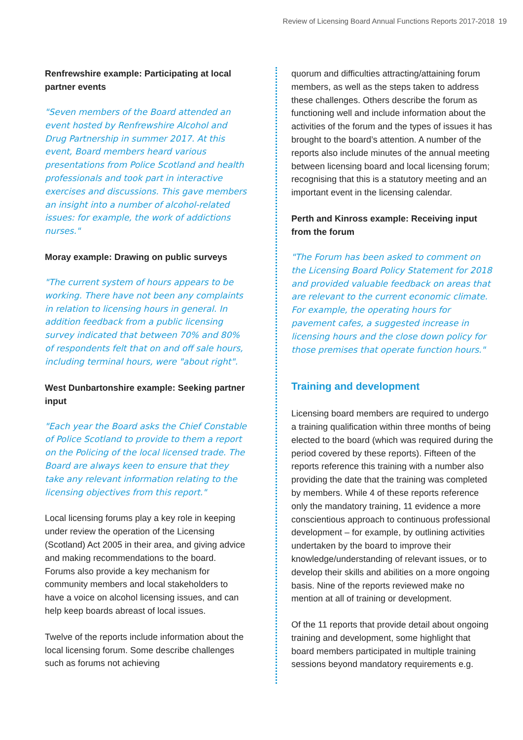Review of Licensing Board Annual Functions Reports 2017-2018 19
Renfrewshire example: Participating at local partner events
"Seven members of the Board attended an event hosted by Renfrewshire Alcohol and Drug Partnership in summer 2017. At this event, Board members heard various presentations from Police Scotland and health professionals and took part in interactive exercises and discussions. This gave members an insight into a number of alcohol-related issues: for example, the work of addictions nurses."
Moray example: Drawing on public surveys
"The current system of hours appears to be working. There have not been any complaints in relation to licensing hours in general. In addition feedback from a public licensing survey indicated that between 70% and 80% of respondents felt that on and off sale hours, including terminal hours, were "about right".
West Dunbartonshire example: Seeking partner input
"Each year the Board asks the Chief Constable of Police Scotland to provide to them a report on the Policing of the local licensed trade. The Board are always keen to ensure that they take any relevant information relating to the licensing objectives from this report."
Local licensing forums play a key role in keeping under review the operation of the Licensing (Scotland) Act 2005 in their area, and giving advice and making recommendations to the board. Forums also provide a key mechanism for community members and local stakeholders to have a voice on alcohol licensing issues, and can help keep boards abreast of local issues.
Twelve of the reports include information about the local licensing forum. Some describe challenges such as forums not achieving
quorum and difficulties attracting/attaining forum members, as well as the steps taken to address these challenges. Others describe the forum as functioning well and include information about the activities of the forum and the types of issues it has brought to the board’s attention. A number of the reports also include minutes of the annual meeting between licensing board and local licensing forum; recognising that this is a statutory meeting and an important event in the licensing calendar.
Perth and Kinross example: Receiving input from the forum
"The Forum has been asked to comment on the Licensing Board Policy Statement for 2018 and provided valuable feedback on areas that are relevant to the current economic climate. For example, the operating hours for pavement cafes, a suggested increase in licensing hours and the close down policy for those premises that operate function hours."
Training and development
Licensing board members are required to undergo a training qualification within three months of being elected to the board (which was required during the period covered by these reports). Fifteen of the reports reference this training with a number also providing the date that the training was completed by members. While 4 of these reports reference only the mandatory training, 11 evidence a more conscientious approach to continuous professional development – for example, by outlining activities undertaken by the board to improve their knowledge/understanding of relevant issues, or to develop their skills and abilities on a more ongoing basis. Nine of the reports reviewed make no mention at all of training or development.
Of the 11 reports that provide detail about ongoing training and development, some highlight that board members participated in multiple training sessions beyond mandatory requirements e.g.